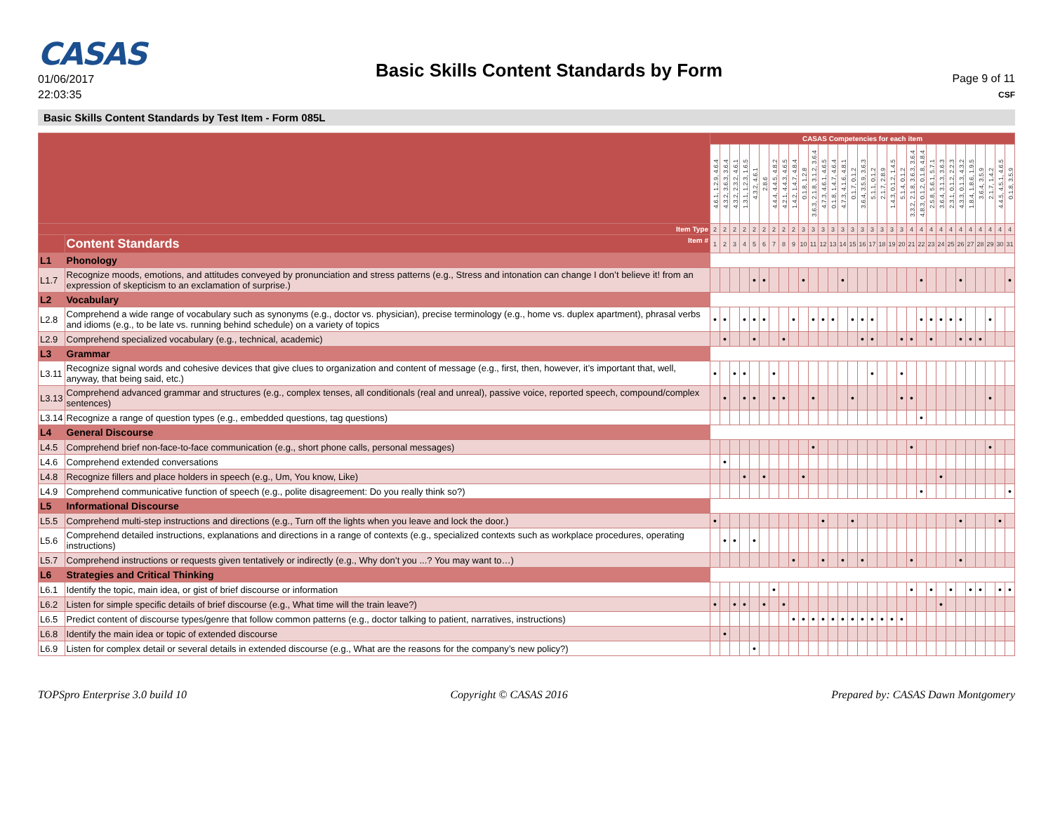CASAS
01/06/2017
22:03:35
Basic Skills Content Standards by Form
Page 9 of 11
CSF
Basic Skills Content Standards by Test Item - Form 085L
| | | CASAS Competencies for each item | | | | | | | | | | | | | | | | | | | | | | | | | | | | | | |
| --- | --- | --- | --- | --- | --- | --- | --- | --- | --- | --- | --- | --- | --- | --- | --- | --- | --- | --- | --- | --- | --- | --- | --- | --- | --- | --- | --- | --- | --- | --- | --- | --- |
| | | 4.6.1, 1.2.9, 4.6.4 | 4.3.2, 3.6.3, 3.6.4 | 4.3.2, 2.3.2, 4.6.1 | 1.3.1, 1.2.3, 1.6.5 | 4.3.2, 4.6.1 | 2.8.6 | 4.4.4, 4.4.5, 4.8.2 | 4.2.1, 4.4.3, 4.6.5 | 1.4.2, 1.4.7, 4.8.4 | 0.1.8, 1.2.8 | 3.6.3, 2.1.8, 3.1.2, 3.6.4 | 4.7.3, 4.6.1, 4.6.5 | 0.1.8, 1.4.7, 4.6.4 | 4.7.3, 4.1.6, 4.8.1 | 0.1.7, 0.1.2 | 3.6.4, 3.5.9, 3.6.3 | 5.1.1, 0.1.2 | 2.1.7, 2.8.9 | 1.4.3, 0.1.2, 1.4.5 | 5.1.4, 0.1.2 | 3.3.2, 2.1.8, 3.6.3, 3.6.4 | 4.8.3, 0.1.2, 0.1.8, 4.8.4 | 2.5.8, 5.6.1, 5.7.1 | 3.6.4, 3.1.3, 3.6.3 | 2.3.1, 0.1.2, 2.2.3 | 4.3.3, 0.1.3, 4.3.2 | 1.8.4, 1.8.6, 1.9.5 | 3.6.4, 3.5.9 | 2.1.7, 1.4.2 | 4.4.5, 4.5.1, 4.6.5 | 0.1.8, 3.5.9 |
| Item Type | | 2 | 2 | 2 | 2 | 2 | 2 | 2 | 2 | 2 | 3 | 3 | 3 | 3 | 3 | 3 | 3 | 3 | 3 | 3 | 3 | 4 | 4 | 4 | 4 | 4 | 4 | 4 | 4 | 4 | 4 | 4 |
| | Content Standards Item # | 1 | 2 | 3 | 4 | 5 | 6 | 7 | 8 | 9 | 10 | 11 | 12 | 13 | 14 | 15 | 16 | 17 | 18 | 19 | 20 | 21 | 22 | 23 | 24 | 25 | 26 | 27 | 28 | 29 | 30 | 31 |
| L1 | Phonology | | | | | | | | | | | | | | | | | | | | | | | | | | | | | | | |
| L1.7 | Recognize moods, emotions, and attitudes conveyed by pronunciation and stress patterns (e.g., Stress and intonation can change I don’t believe it! from an expression of skepticism to an exclamation of surprise.) | | | | | • | • | | | | • | | | | • | | | | | | | | • | | | | • | | | | | • |
| L2 | Vocabulary | | | | | | | | | | | | | | | | | | | | | | | | | | | | | | | |
| L2.8 | Comprehend a wide range of vocabulary such as synonyms (e.g., doctor vs. physician), precise terminology (e.g., home vs. duplex apartment), phrasal verbs and idioms (e.g., to be late vs. running behind schedule) on a variety of topics | • | • | | • | • | • | | | • | | • | • | • | | • | • | • | | | | | • | • | • | • | • | | | • | | |
| L2.9 | Comprehend specialized vocabulary (e.g., technical, academic) | | • | | | • | | | • | | | | | | | | • | • | | | • | • | | • | | | • | • | • | | | |
| L3 | Grammar | | | | | | | | | | | | | | | | | | | | | | | | | | | | | | | |
| L3.11 | Recognize signal words and cohesive devices that give clues to organization and content of message (e.g., first, then, however, it’s important that, well, anyway, that being said, etc.) | • | | • | • | | | • | | | | | | | | | | • | | | • | | | | | | | | | | | |
| L3.13 | Comprehend advanced grammar and structures (e.g., complex tenses, all conditionals (real and unreal), passive voice, reported speech, compound/complex sentences) | | • | | • | • | | • | • | | | • | | | | • | | | | | • | • | | | | | | | | • | | |
| L3.14 | Recognize a range of question types (e.g., embedded questions, tag questions) | | | | | | | | | | | | | | | | | | | | | | • | | | | | | | | | |
| L4 | General Discourse | | | | | | | | | | | | | | | | | | | | | | | | | | | | | | | |
| L4.5 | Comprehend brief non-face-to-face communication (e.g., short phone calls, personal messages) | | | | | | | | | | | • | | | | | | | | | | • | | | | | | | | • | | |
| L4.6 | Comprehend extended conversations | | • | | | | | | | | | | | | | | | | | | | | | | | | | | | | | |
| L4.8 | Recognize fillers and place holders in speech (e.g., Um, You know, Like) | | | | • | | • | | | | • | | | | | | | | | | | | | | • | | | | | | | |
| L4.9 | Comprehend communicative function of speech (e.g., polite disagreement: Do you really think so?) | | | | | | | | | | | | | | | | | | | | | | • | | | | | | | | | • |
| L5 | Informational Discourse | | | | | | | | | | | | | | | | | | | | | | | | | | | | | | | |
| L5.5 | Comprehend multi-step instructions and directions (e.g., Turn off the lights when you leave and lock the door.) | • | | | | | | | | | | | • | | | • | | | | | | | | | | | • | | | | • | |
| L5.6 | Comprehend detailed instructions, explanations and directions in a range of contexts (e.g., specialized contexts such as workplace procedures, operating instructions) | | • | • | | • | | | | | | | | | | | | | | | | | | | | | | | | | | |
| L5.7 | Comprehend instructions or requests given tentatively or indirectly (e.g., Why don’t you ...? You may want to…) | | | | | | | | | • | | | • | | • | | • | | | | | • | | | | | • | | | | | |
| L6 | Strategies and Critical Thinking | | | | | | | | | | | | | | | | | | | | | | | | | | | | | | | |
| L6.1 | Identify the topic, main idea, or gist of brief discourse or information | | | | | | | • | | | | | | | | | | | | | | • | | • | | • | | • | • | | • | • |
| L6.2 | Listen for simple specific details of brief discourse (e.g., What time will the train leave?) | • | | • | • | | • | | • | | | | | | | | | | | | | | | | • | | | | | | | |
| L6.5 | Predict content of discourse types/genre that follow common patterns (e.g., doctor talking to patient, narratives, instructions) | | | | | | | | | • | • | • | • | • | • | • | • | • | • | • | • | | | | | | | | | | | |
| L6.8 | Identify the main idea or topic of extended discourse | | • | | | | | | | | | | | | | | | | | | | | | | | | | | | | | |
| L6.9 | Listen for complex detail or several details in extended discourse (e.g., What are the reasons for the company’s new policy?) | | | | | • | | | | | | | | | | | | | | | | | | | | | | | | | | |
TOPSpro Enterprise 3.0 build 10 Copyright © CASAS 2016 Prepared by: CASAS Dawn Montgomery